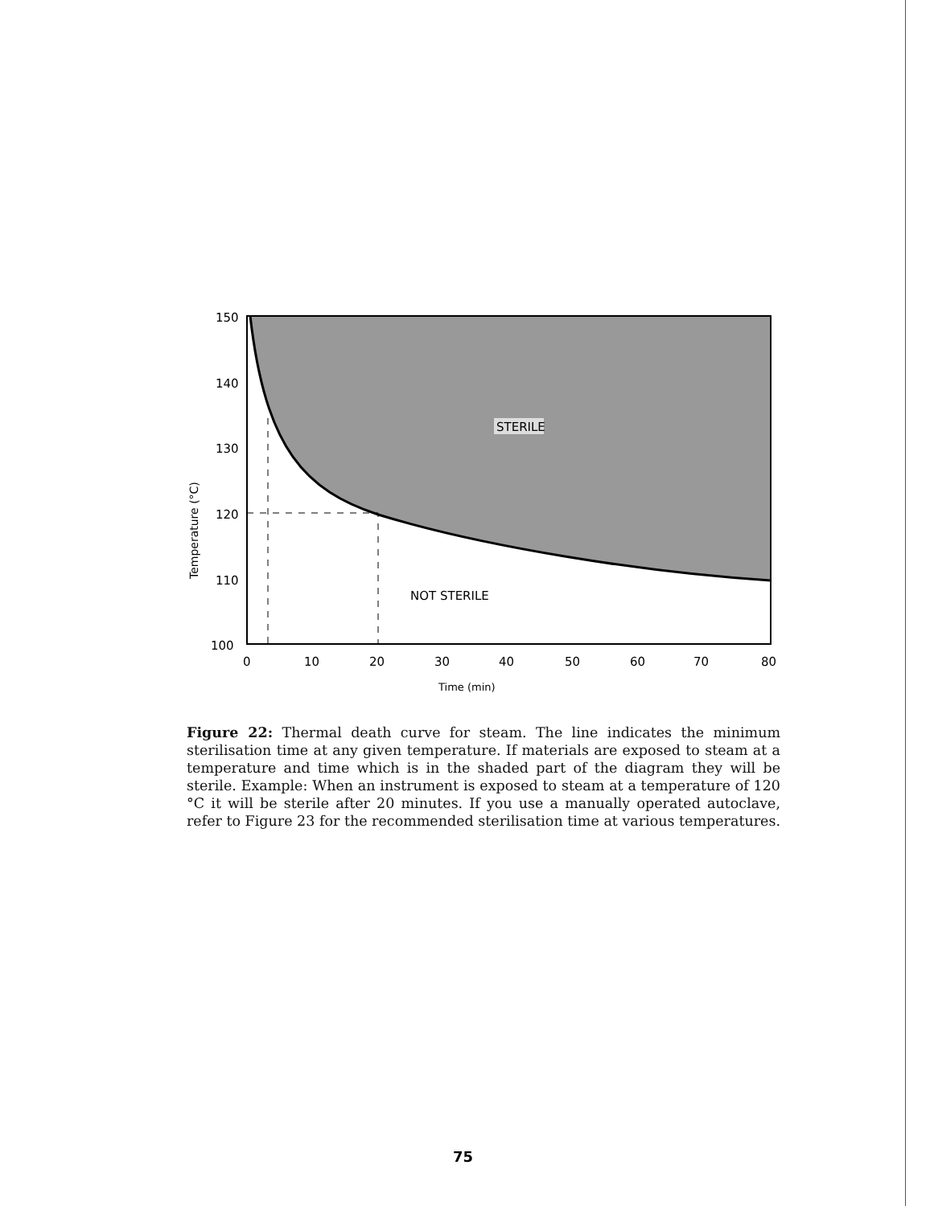150
140
130
120
110
100
0
10
20
30
40
50
60
70
80
STERILE
NOT STERILE
Time (min)
Temperature (°C)
Figure 22: Thermal death curve for steam. The line indicates the minimum sterilisation time at any given temperature. If materials are exposed to steam at a temperature and time which is in the shaded part of the diagram they will be sterile. Example: When an instrument is exposed to steam at a temperature of 120 °C it will be sterile after 20 minutes. If you use a manually operated autoclave, refer to Figure 23 for the recommended sterilisation time at various temperatures.
75